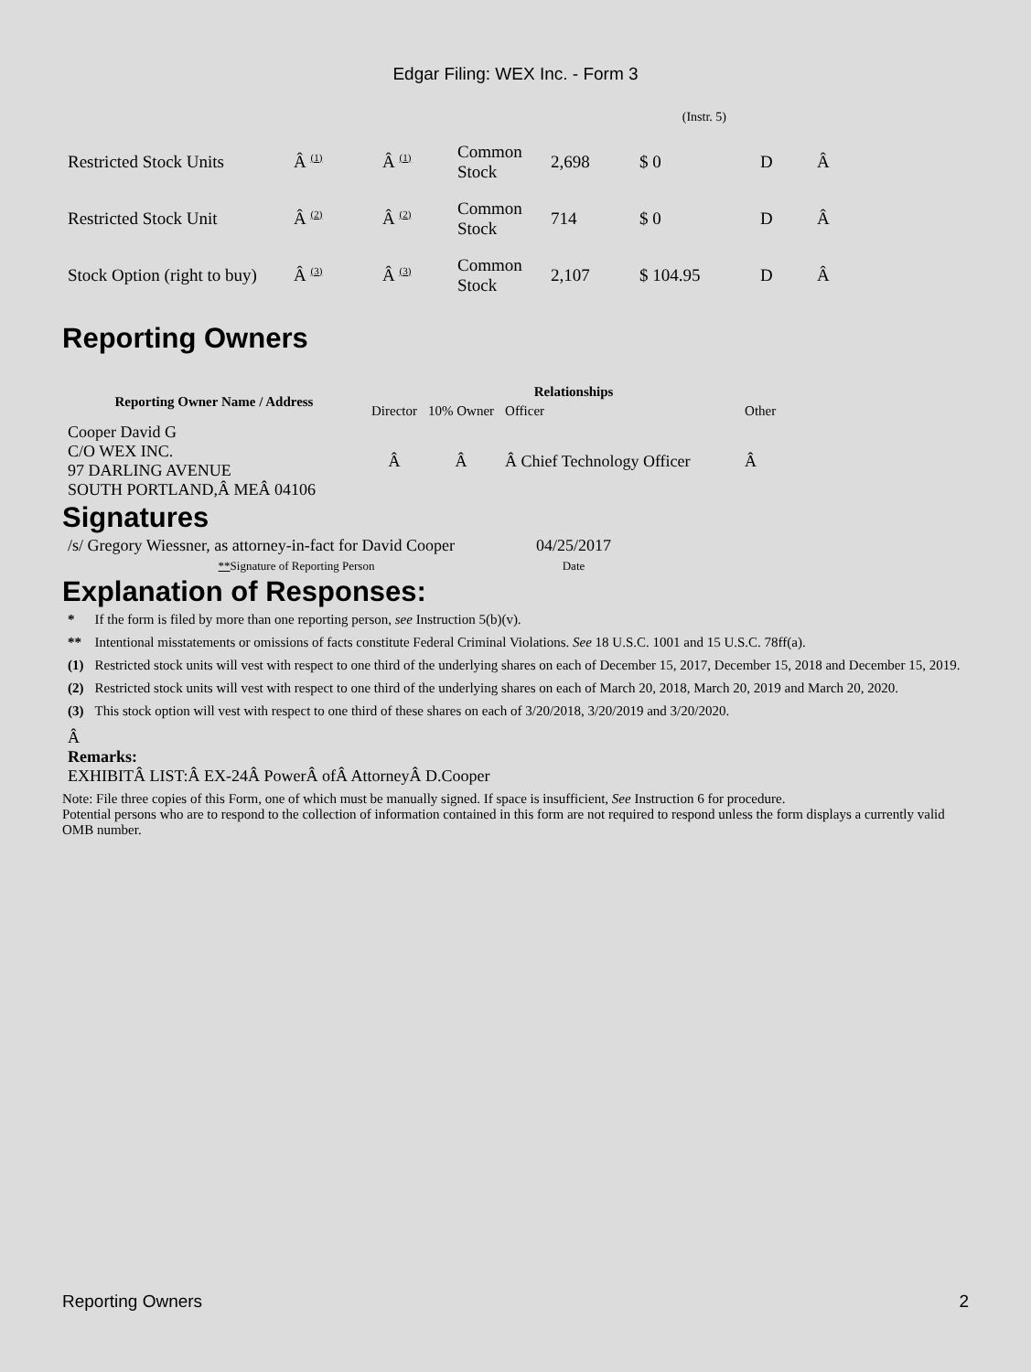Edgar Filing: WEX Inc. - Form 3
(Instr. 5)
| Restricted Stock Units | Â <sup>(1)</sup> | Â <sup>(1)</sup> | Common Stock | 2,698 | $ 0 | D | Â |
| Restricted Stock Unit | Â <sup>(2)</sup> | Â <sup>(2)</sup> | Common Stock | 714 | $ 0 | D | Â |
| Stock Option (right to buy) | Â <sup>(3)</sup> | Â <sup>(3)</sup> | Common Stock | 2,107 | $ 104.95 | D | Â |
Reporting Owners
| Reporting Owner Name / Address | Relationships | | | |
| --- | --- | --- | --- | --- |
| | Director | 10% Owner | Officer | Other |
| Cooper David G C/O WEX INC. 97 DARLING AVENUE SOUTH PORTLAND,Â MEÂ 04106 | Â | Â | Â Chief Technology Officer | Â |
Signatures
| /s/ Gregory Wiessner, as attorney-in-fact for David Cooper | 04/25/2017 |
| ** Signature of Reporting Person | Date |
Explanation of Responses:
| * | If the form is filed by more than one reporting person, see Instruction 5(b)(v). |
| ** | Intentional misstatements or omissions of facts constitute Federal Criminal Violations. See 18 U.S.C. 1001 and 15 U.S.C. 78ff(a). |
| (1) | Restricted stock units will vest with respect to one third of the underlying shares on each of December 15, 2017, December 15, 2018 and December 15, 2019. |
| (2) | Restricted stock units will vest with respect to one third of the underlying shares on each of March 20, 2018, March 20, 2019 and March 20, 2020. |
| (3) | This stock option will vest with respect to one third of these shares on each of 3/20/2018, 3/20/2019 and 3/20/2020. |
Â
Remarks:
EXHIBITÂ LIST:Â EX-24Â PowerÂ ofÂ AttorneyÂ D.Cooper
Note: File three copies of this Form, one of which must be manually signed. If space is insufficient, See Instruction 6 for procedure.
Potential persons who are to respond to the collection of information contained in this form are not required to respond unless the form displays a currently valid OMB number.
Reporting Owners 2